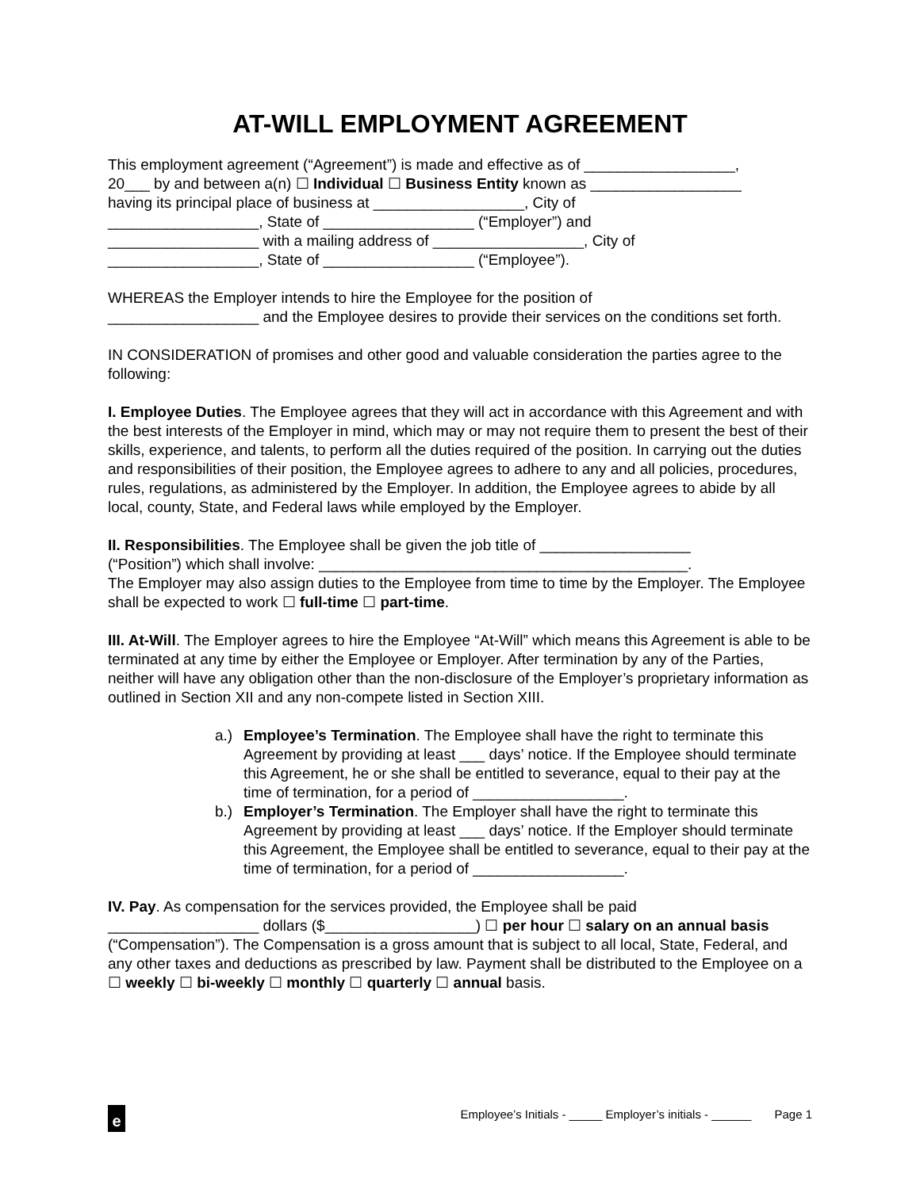AT-WILL EMPLOYMENT AGREEMENT
This employment agreement (“Agreement”) is made and effective as of __________________,
20___ by and between a(n) ☐ Individual ☐ Business Entity known as __________________
having its principal place of business at __________________, City of
__________________, State of __________________ (“Employer”) and
__________________ with a mailing address of __________________, City of
__________________, State of __________________ (“Employee”).
WHEREAS the Employer intends to hire the Employee for the position of
__________________ and the Employee desires to provide their services on the conditions set forth.
IN CONSIDERATION of promises and other good and valuable consideration the parties agree to the following:
I. Employee Duties. The Employee agrees that they will act in accordance with this Agreement and with the best interests of the Employer in mind, which may or may not require them to present the best of their skills, experience, and talents, to perform all the duties required of the position. In carrying out the duties and responsibilities of their position, the Employee agrees to adhere to any and all policies, procedures, rules, regulations, as administered by the Employer. In addition, the Employee agrees to abide by all local, county, State, and Federal laws while employed by the Employer.
II. Responsibilities. The Employee shall be given the job title of __________________
(“Position”) which shall involve: ____________________________________________.
The Employer may also assign duties to the Employee from time to time by the Employer. The Employee shall be expected to work ☐ full-time ☐ part-time.
III. At-Will. The Employer agrees to hire the Employee “At-Will” which means this Agreement is able to be terminated at any time by either the Employee or Employer. After termination by any of the Parties, neither will have any obligation other than the non-disclosure of the Employer’s proprietary information as outlined in Section XII and any non-compete listed in Section XIII.
a.) Employee’s Termination. The Employee shall have the right to terminate this Agreement by providing at least ___ days’ notice. If the Employee should terminate this Agreement, he or she shall be entitled to severance, equal to their pay at the time of termination, for a period of __________________.
b.) Employer’s Termination. The Employer shall have the right to terminate this Agreement by providing at least ___ days’ notice. If the Employer should terminate this Agreement, the Employee shall be entitled to severance, equal to their pay at the time of termination, for a period of __________________.
IV. Pay. As compensation for the services provided, the Employee shall be paid
__________________ dollars ($__________________) ☐ per hour ☐ salary on an annual basis (“Compensation”). The Compensation is a gross amount that is subject to all local, State, Federal, and any other taxes and deductions as prescribed by law. Payment shall be distributed to the Employee on a ☐ weekly ☐ bi-weekly ☐ monthly ☐ quarterly ☐ annual basis.
e
Employee’s Initials - _____ Employer’s initials - ______ Page 1